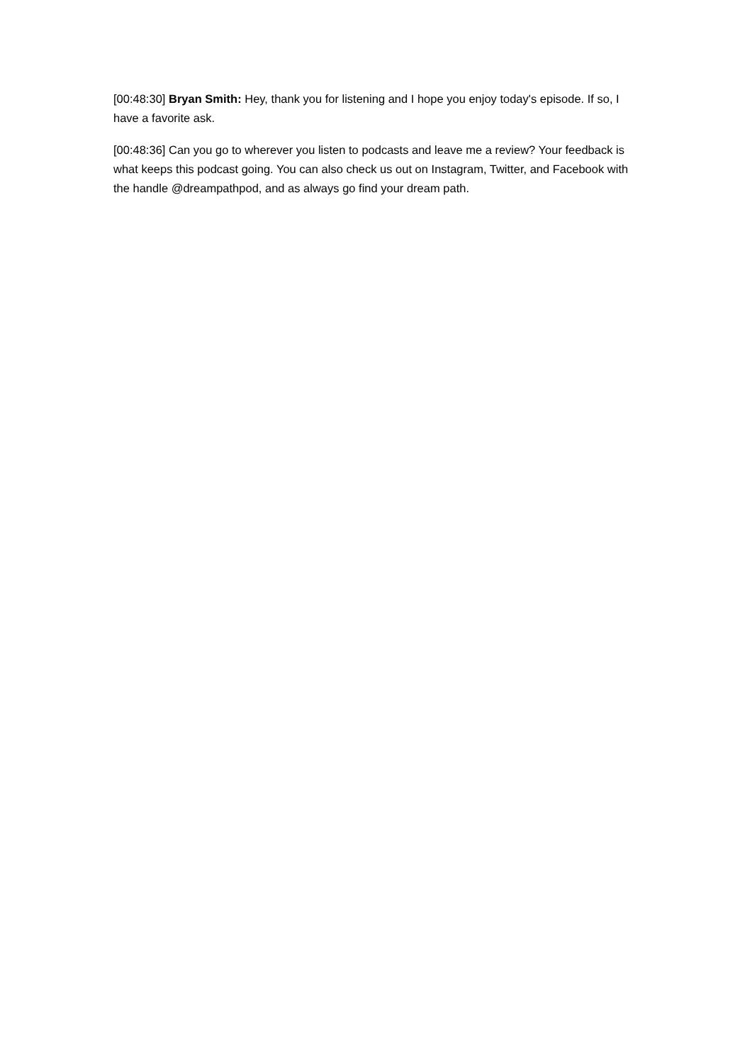[00:48:30] Bryan Smith: Hey, thank you for listening and I hope you enjoy today's episode. If so, I have a favorite ask.
[00:48:36] Can you go to wherever you listen to podcasts and leave me a review? Your feedback is what keeps this podcast going. You can also check us out on Instagram, Twitter, and Facebook with the handle @dreampathpod, and as always go find your dream path.